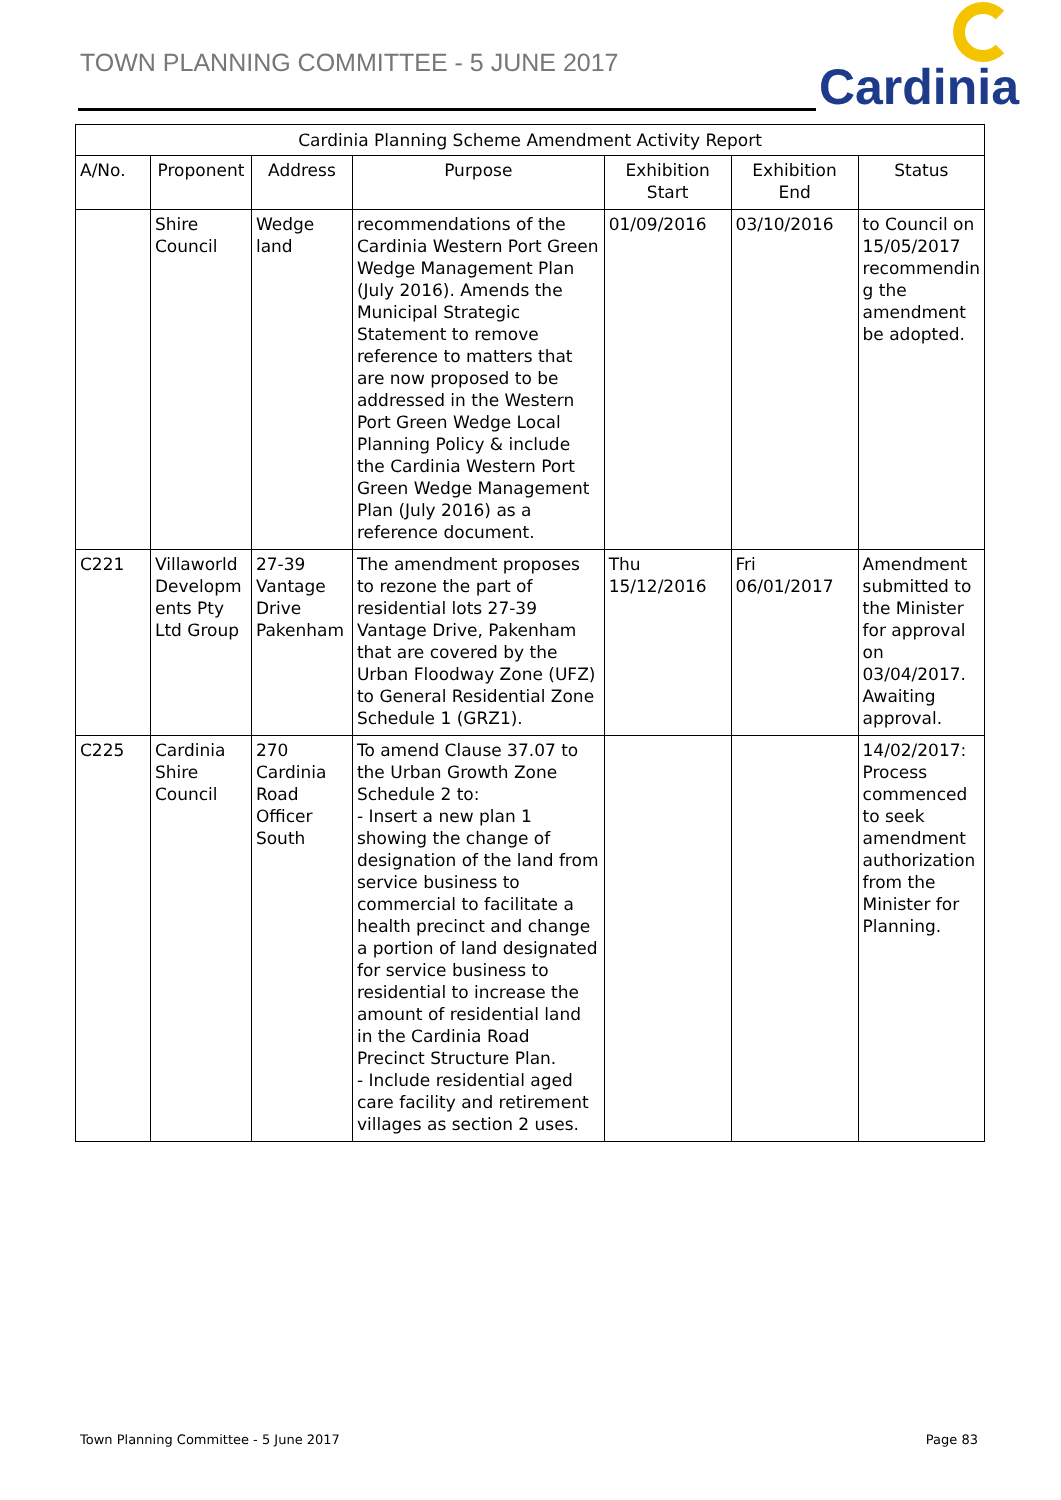TOWN PLANNING COMMITTEE - 5 JUNE 2017
Cardinia
| Cardinia Planning Scheme Amendment Activity Report | | | | | | |
| --- | --- | --- | --- | --- | --- | --- |
| A/No. | Proponent | Address | Purpose | Exhibition Start | Exhibition End | Status |
| | Shire Council | Wedge land | recommendations of the Cardinia Western Port Green Wedge Management Plan (July 2016). Amends the Municipal Strategic Statement to remove reference to matters that are now proposed to be addressed in the Western Port Green Wedge Local Planning Policy & include the Cardinia Western Port Green Wedge Management Plan (July 2016) as a reference document. | 01/09/2016 | 03/10/2016 | to Council on 15/05/2017 recommendin g the amendment be adopted. |
| C221 | Villaworld Developm ents Pty Ltd Group | 27-39 Vantage Drive Pakenham | The amendment proposes to rezone the part of residential lots 27-39 Vantage Drive, Pakenham that are covered by the Urban Floodway Zone (UFZ) to General Residential Zone Schedule 1 (GRZ1). | Thu 15/12/2016 | Fri 06/01/2017 | Amendment submitted to the Minister for approval on 03/04/2017. Awaiting approval. |
| C225 | Cardinia Shire Council | 270 Cardinia Road Officer South | To amend Clause 37.07 to the Urban Growth Zone Schedule 2 to: - Insert a new plan 1 showing the change of designation of the land from service business to commercial to facilitate a health precinct and change a portion of land designated for service business to residential to increase the amount of residential land in the Cardinia Road Precinct Structure Plan. - Include residential aged care facility and retirement villages as section 2 uses. | | | 14/02/2017: Process commenced to seek amendment authorization from the Minister for Planning. |
Town Planning Committee - 5 June 2017
Page 83